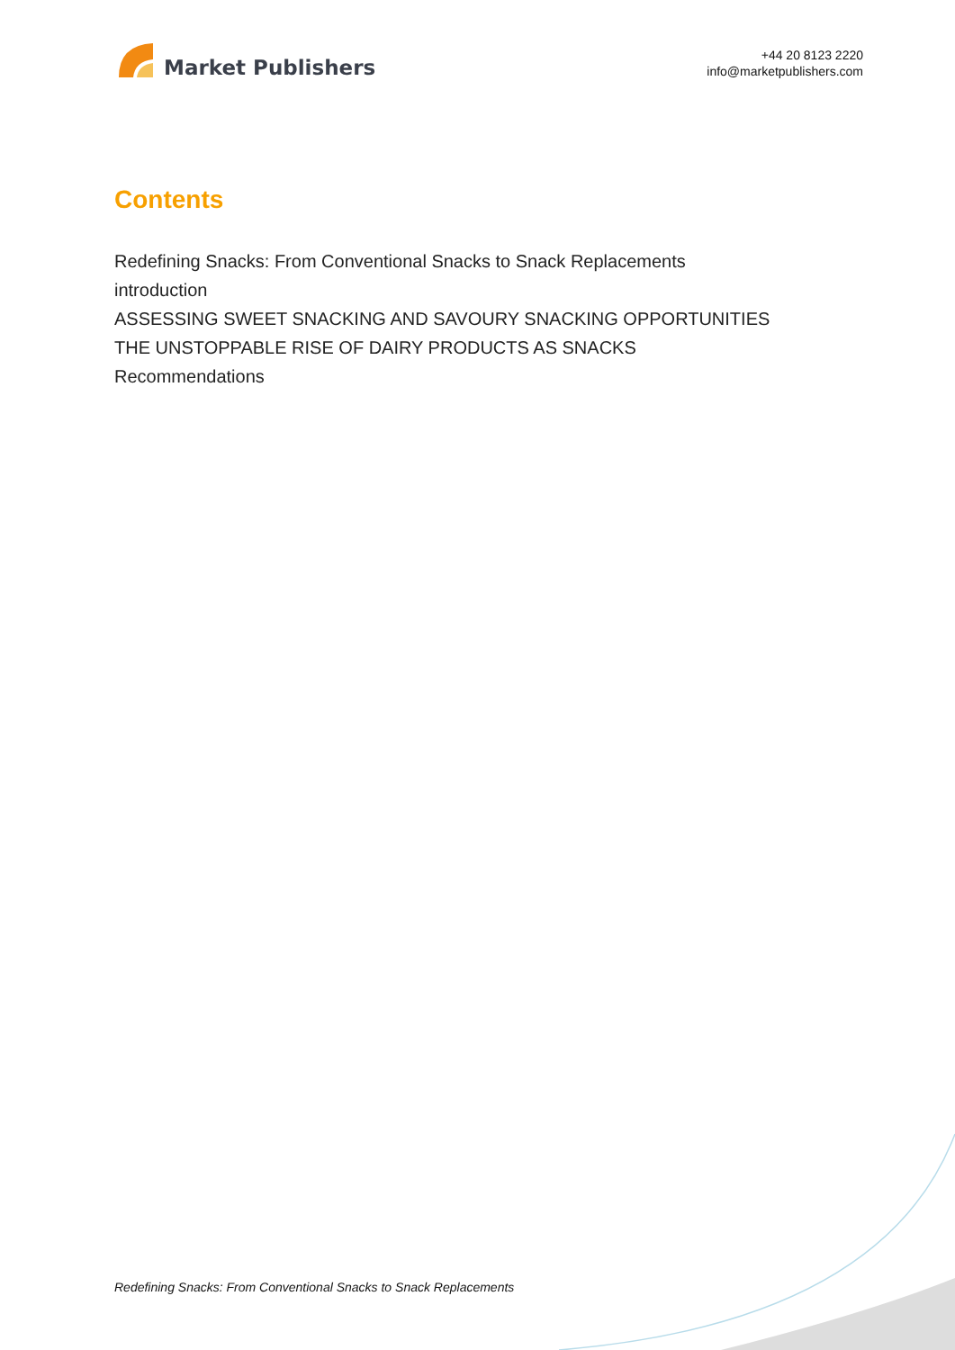Market Publishers
+44 20 8123 2220
info@marketpublishers.com
Contents
Redefining Snacks: From Conventional Snacks to Snack Replacements
introduction
ASSESSING SWEET SNACKING AND SAVOURY SNACKING OPPORTUNITIES
THE UNSTOPPABLE RISE OF DAIRY PRODUCTS AS SNACKS
Recommendations
Redefining Snacks: From Conventional Snacks to Snack Replacements